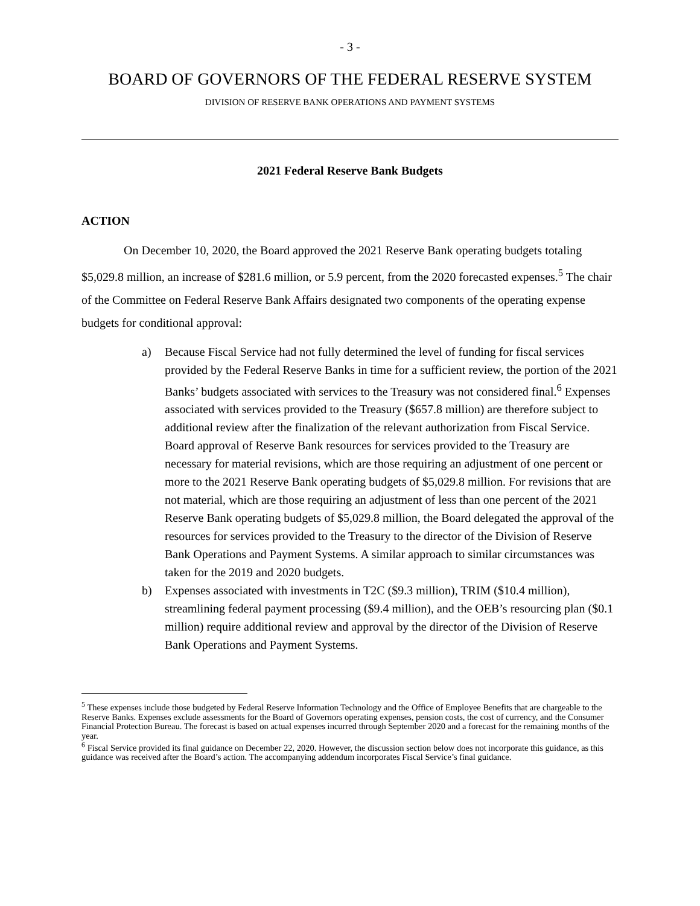- 3 -
BOARD OF GOVERNORS OF THE FEDERAL RESERVE SYSTEM
DIVISION OF RESERVE BANK OPERATIONS AND PAYMENT SYSTEMS
2021 Federal Reserve Bank Budgets
ACTION
On December 10, 2020, the Board approved the 2021 Reserve Bank operating budgets totaling $5,029.8 million, an increase of $281.6 million, or 5.9 percent, from the 2020 forecasted expenses.<sup>5</sup> The chair of the Committee on Federal Reserve Bank Affairs designated two components of the operating expense budgets for conditional approval:
a) Because Fiscal Service had not fully determined the level of funding for fiscal services provided by the Federal Reserve Banks in time for a sufficient review, the portion of the 2021 Banks’ budgets associated with services to the Treasury was not considered final.<sup>6</sup> Expenses associated with services provided to the Treasury ($657.8 million) are therefore subject to additional review after the finalization of the relevant authorization from Fiscal Service. Board approval of Reserve Bank resources for services provided to the Treasury are necessary for material revisions, which are those requiring an adjustment of one percent or more to the 2021 Reserve Bank operating budgets of $5,029.8 million. For revisions that are not material, which are those requiring an adjustment of less than one percent of the 2021 Reserve Bank operating budgets of $5,029.8 million, the Board delegated the approval of the resources for services provided to the Treasury to the director of the Division of Reserve Bank Operations and Payment Systems. A similar approach to similar circumstances was taken for the 2019 and 2020 budgets.
b) Expenses associated with investments in T2C ($9.3 million), TRIM ($10.4 million), streamlining federal payment processing ($9.4 million), and the OEB’s resourcing plan ($0.1 million) require additional review and approval by the director of the Division of Reserve Bank Operations and Payment Systems.
<sup>5</sup> These expenses include those budgeted by Federal Reserve Information Technology and the Office of Employee Benefits that are chargeable to the Reserve Banks. Expenses exclude assessments for the Board of Governors operating expenses, pension costs, the cost of currency, and the Consumer Financial Protection Bureau. The forecast is based on actual expenses incurred through September 2020 and a forecast for the remaining months of the year.
<sup>6</sup> Fiscal Service provided its final guidance on December 22, 2020. However, the discussion section below does not incorporate this guidance, as this guidance was received after the Board’s action. The accompanying addendum incorporates Fiscal Service’s final guidance.